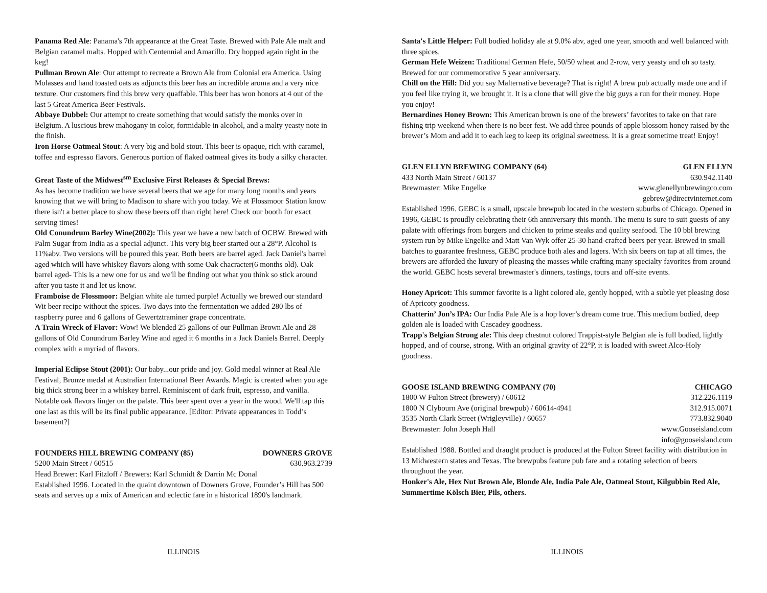Panama Red Ale: Panama's 7th appearance at the Great Taste. Brewed with Pale Ale malt and Belgian caramel malts. Hopped with Centennial and Amarillo. Dry hopped again right in the keg!
Pullman Brown Ale: Our attempt to recreate a Brown Ale from Colonial era America. Using Molasses and hand toasted oats as adjuncts this beer has an incredible aroma and a very nice texture. Our customers find this brew very quaffable. This beer has won honors at 4 out of the last 5 Great America Beer Festivals.
Abbaye Dubbel: Our attempt to create something that would satisfy the monks over in Belgium. A luscious brew mahogany in color, formidable in alcohol, and a malty yeasty note in the finish.
Iron Horse Oatmeal Stout: A very big and bold stout. This beer is opaque, rich with caramel, toffee and espresso flavors. Generous portion of flaked oatmeal gives its body a silky character.
Great Taste of the Midwest<sup>sm</sup> Exclusive First Releases & Special Brews:
As has become tradition we have several beers that we age for many long months and years knowing that we will bring to Madison to share with you today. We at Flossmoor Station know there isn't a better place to show these beers off than right here! Check our booth for exact serving times!
Old Conundrum Barley Wine(2002): This year we have a new batch of OCBW. Brewed with Palm Sugar from India as a special adjunct. This very big beer started out a 28°P. Alcohol is 11%abv. Two versions will be poured this year. Both beers are barrel aged. Jack Daniel's barrel aged which will have whiskey flavors along with some Oak chacracter(6 months old). Oak barrel aged- This is a new one for us and we'll be finding out what you think so stick around after you taste it and let us know.
Framboise de Flossmoor: Belgian white ale turned purple! Actually we brewed our standard Wit beer recipe without the spices. Two days into the fermentation we added 280 lbs of raspberry puree and 6 gallons of Gewertztraminer grape concentrate.
A Train Wreck of Flavor: Wow! We blended 25 gallons of our Pullman Brown Ale and 28 gallons of Old Conundrum Barley Wine and aged it 6 months in a Jack Daniels Barrel. Deeply complex with a myriad of flavors.
Imperial Eclipse Stout (2001): Our baby...our pride and joy. Gold medal winner at Real Ale Festival, Bronze medal at Australian International Beer Awards. Magic is created when you age big thick strong beer in a whiskey barrel. Reminiscent of dark fruit, espresso, and vanilla. Notable oak flavors linger on the palate. This beer spent over a year in the wood. We'll tap this one last as this will be its final public appearance. [Editor: Private appearances in Todd’s basement?]
FOUNDERS HILL BREWING COMPANY (85) DOWNERS GROVE
5200 Main Street / 60515 630.963.2739
Head Brewer: Karl Fitzloff / Brewers: Karl Schmidt & Darrin Mc Donal
Established 1996. Located in the quaint downtown of Downers Grove, Founder’s Hill has 500 seats and serves up a mix of American and eclectic fare in a historical 1890's landmark.
ILLINOIS
Santa's Little Helper: Full bodied holiday ale at 9.0% abv, aged one year, smooth and well balanced with three spices.
German Hefe Weizen: Traditional German Hefe, 50/50 wheat and 2-row, very yeasty and oh so tasty. Brewed for our commemorative 5 year anniversary.
Chill on the Hill: Did you say Malternative beverage? That is right! A brew pub actually made one and if you feel like trying it, we brought it. It is a clone that will give the big guys a run for their money. Hope you enjoy!
Bernardines Honey Brown: This American brown is one of the brewers’ favorites to take on that rare fishing trip weekend when there is no beer fest. We add three pounds of apple blossom honey raised by the brewer’s Mom and add it to each keg to keep its original sweetness. It is a great sometime treat! Enjoy!
GLEN ELLYN BREWING COMPANY (64) GLEN ELLYN
433 North Main Street / 60137 630.942.1140
Brewmaster: Mike Engelke www.glenellynbrewingco.com
gebrew@directvinternet.com
Established 1996. GEBC is a small, upscale brewpub located in the western suburbs of Chicago. Opened in 1996, GEBC is proudly celebrating their 6th anniversary this month. The menu is sure to suit guests of any palate with offerings from burgers and chicken to prime steaks and quality seafood. The 10 bbl brewing system run by Mike Engelke and Matt Van Wyk offer 25-30 hand-crafted beers per year. Brewed in small batches to guarantee freshness, GEBC produce both ales and lagers. With six beers on tap at all times, the brewers are afforded the luxury of pleasing the masses while crafting many specialty favorites from around the world. GEBC hosts several brewmaster's dinners, tastings, tours and off-site events.
Honey Apricot: This summer favorite is a light colored ale, gently hopped, with a subtle yet pleasing dose of Apricoty goodness.
Chatterin’ Jon’s IPA: Our India Pale Ale is a hop lover’s dream come true. This medium bodied, deep golden ale is loaded with Cascadey goodness.
Trapp's Belgian Strong ale: This deep chestnut colored Trappist-style Belgian ale is full bodied, lightly hopped, and of course, strong. With an original gravity of 22°P, it is loaded with sweet Alco-Holy goodness.
GOOSE ISLAND BREWING COMPANY (70) CHICAGO
1800 W Fulton Street (brewery) / 60612 312.226.1119
1800 N Clybourn Ave (original brewpub) / 60614-4941 312.915.0071
3535 North Clark Street (Wrigleyville) / 60657 773.832.9040
Brewmaster: John Joseph Hall www.Gooseisland.com
info@gooseisland.com
Established 1988. Bottled and draught product is produced at the Fulton Street facility with distribution in 13 Midwestern states and Texas. The brewpubs feature pub fare and a rotating selection of beers throughout the year.
Honker's Ale, Hex Nut Brown Ale, Blonde Ale, India Pale Ale, Oatmeal Stout, Kilgubbin Red Ale, Summertime Kölsch Bier, Pils, others.
ILLINOIS